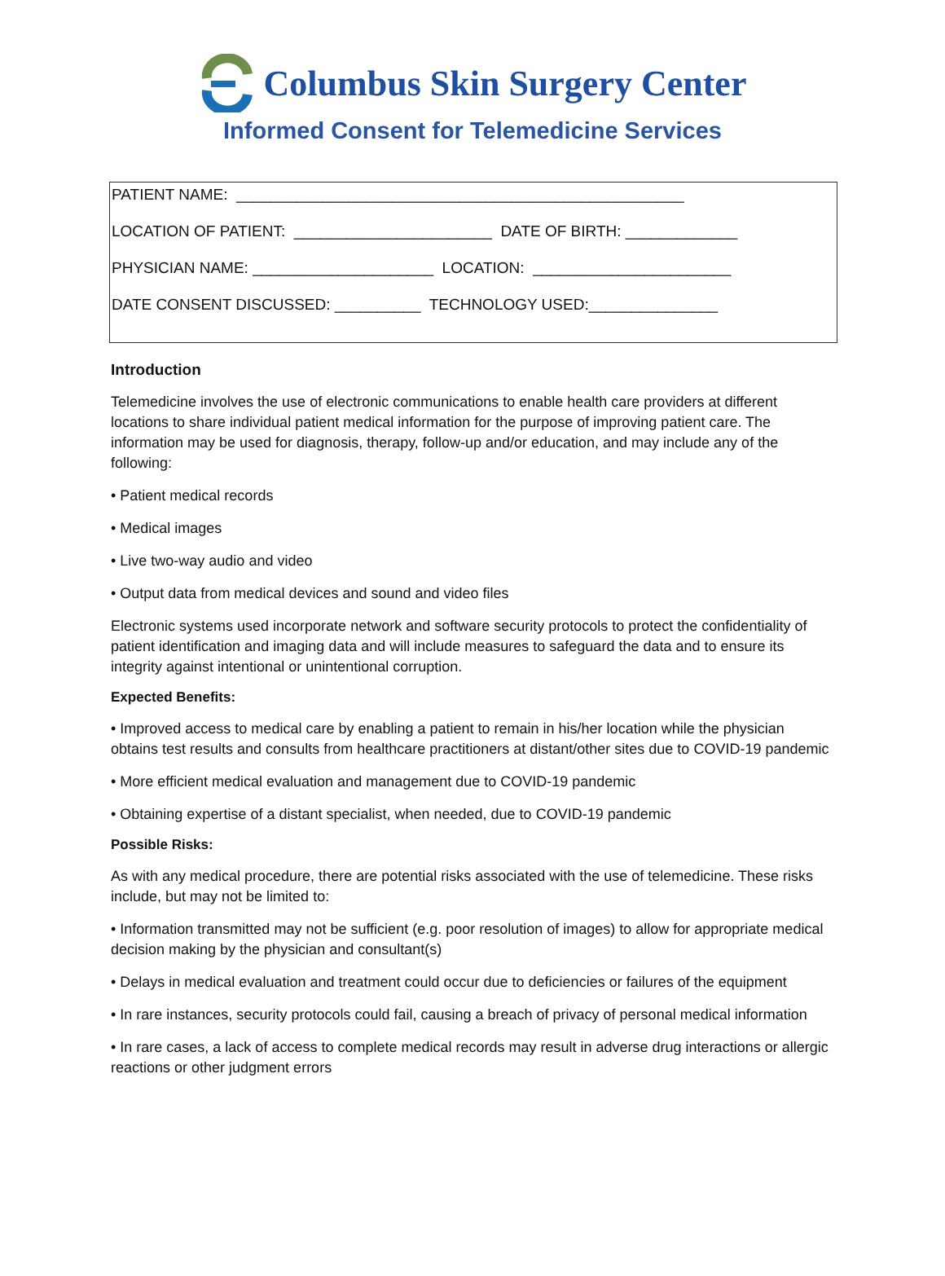Columbus Skin Surgery Center
Informed Consent for Telemedicine Services
PATIENT NAME: ____________________________________________________
LOCATION OF PATIENT: _______________________ DATE OF BIRTH: _____________
PHYSICIAN NAME: _____________________ LOCATION: _______________________
DATE CONSENT DISCUSSED: __________ TECHNOLOGY USED:_______________
Introduction
Telemedicine involves the use of electronic communications to enable health care providers at different locations to share individual patient medical information for the purpose of improving patient care. The information may be used for diagnosis, therapy, follow-up and/or education, and may include any of the following:
• Patient medical records
• Medical images
• Live two-way audio and video
• Output data from medical devices and sound and video files
Electronic systems used incorporate network and software security protocols to protect the confidentiality of patient identification and imaging data and will include measures to safeguard the data and to ensure its integrity against intentional or unintentional corruption.
Expected Benefits:
• Improved access to medical care by enabling a patient to remain in his/her location while the physician obtains test results and consults from healthcare practitioners at distant/other sites due to COVID-19 pandemic
• More efficient medical evaluation and management due to COVID-19 pandemic
• Obtaining expertise of a distant specialist, when needed, due to COVID-19 pandemic
Possible Risks:
As with any medical procedure, there are potential risks associated with the use of telemedicine. These risks include, but may not be limited to:
• Information transmitted may not be sufficient (e.g. poor resolution of images) to allow for appropriate medical decision making by the physician and consultant(s)
• Delays in medical evaluation and treatment could occur due to deficiencies or failures of the equipment
• In rare instances, security protocols could fail, causing a breach of privacy of personal medical information
• In rare cases, a lack of access to complete medical records may result in adverse drug interactions or allergic reactions or other judgment errors